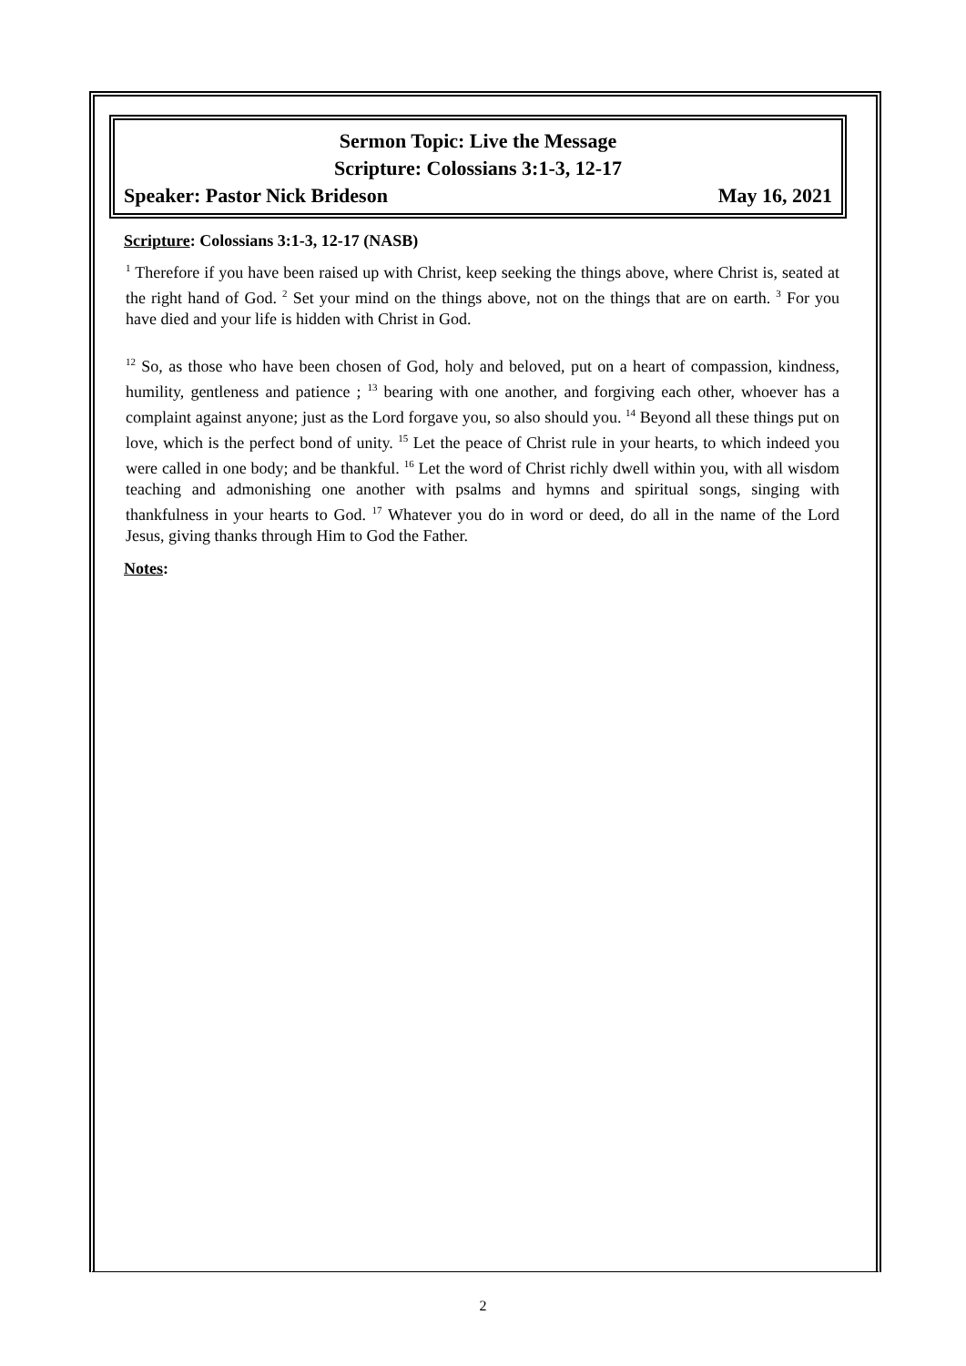Sermon Topic: Live the Message
Scripture: Colossians 3:1-3, 12-17
Speaker: Pastor Nick Brideson May 16, 2021
Scripture: Colossians 3:1-3, 12-17 (NASB)
<sup>1</sup> Therefore if you have been raised up with Christ, keep seeking the things above, where Christ is, seated at the right hand of God. <sup>2</sup> Set your mind on the things above, not on the things that are on earth. <sup>3</sup> For you have died and your life is hidden with Christ in God.
<sup>12</sup> So, as those who have been chosen of God, holy and beloved, put on a heart of compassion, kindness, humility, gentleness and patience ; <sup>13</sup> bearing with one another, and forgiving each other, whoever has a complaint against anyone; just as the Lord forgave you, so also should you. <sup>14</sup> Beyond all these things put on love, which is the perfect bond of unity. <sup>15</sup> Let the peace of Christ rule in your hearts, to which indeed you were called in one body; and be thankful. <sup>16</sup> Let the word of Christ richly dwell within you, with all wisdom teaching and admonishing one another with psalms and hymns and spiritual songs, singing with thankfulness in your hearts to God. <sup>17</sup> Whatever you do in word or deed, do all in the name of the Lord Jesus, giving thanks through Him to God the Father.
Notes:
2